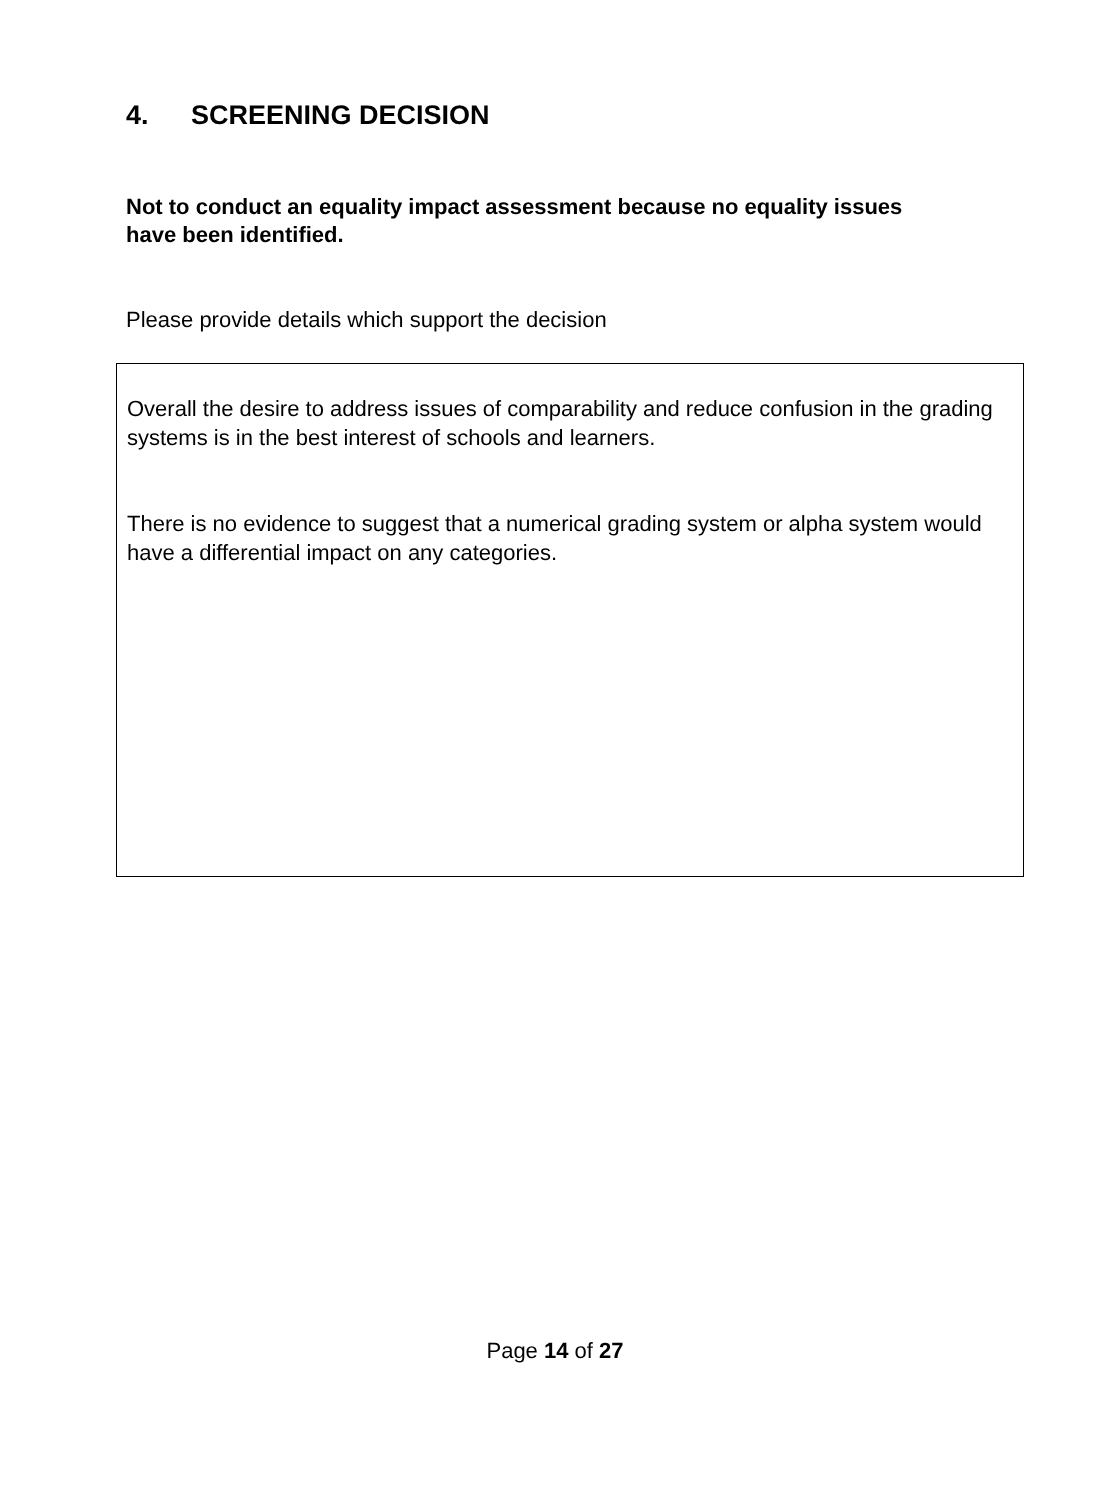4. SCREENING DECISION
Not to conduct an equality impact assessment because no equality issues have been identified.
Please provide details which support the decision
Overall the desire to address issues of comparability and reduce confusion in the grading systems is in the best interest of schools and learners.
There is no evidence to suggest that a numerical grading system or alpha system would have a differential impact on any categories.
Page 14 of 27